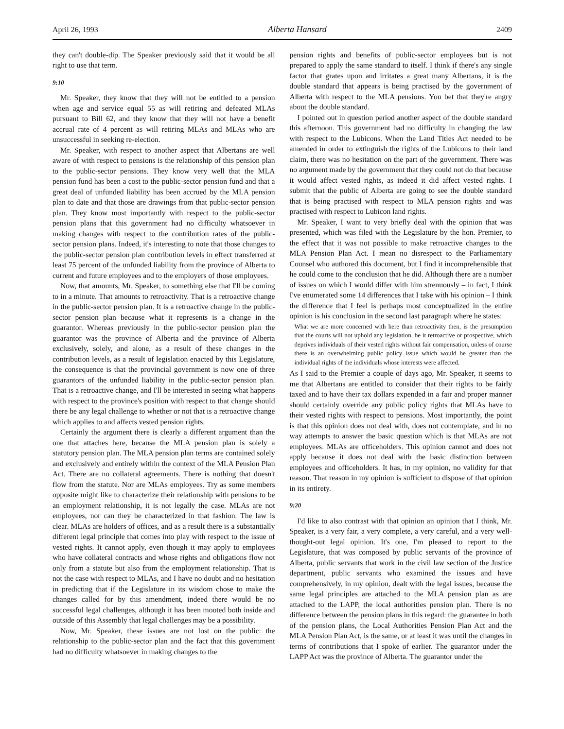April 26, 1993 Alberta Hansard 2409
they can't double-dip. The Speaker previously said that it would be all right to use that term.
9:10
Mr. Speaker, they know that they will not be entitled to a pension when age and service equal 55 as will retiring and defeated MLAs pursuant to Bill 62, and they know that they will not have a benefit accrual rate of 4 percent as will retiring MLAs and MLAs who are unsuccessful in seeking re-election.
Mr. Speaker, with respect to another aspect that Albertans are well aware of with respect to pensions is the relationship of this pension plan to the public-sector pensions. They know very well that the MLA pension fund has been a cost to the public-sector pension fund and that a great deal of unfunded liability has been accrued by the MLA pension plan to date and that those are drawings from that public-sector pension plan. They know most importantly with respect to the public-sector pension plans that this government had no difficulty whatsoever in making changes with respect to the contribution rates of the public-sector pension plans. Indeed, it's interesting to note that those changes to the public-sector pension plan contribution levels in effect transferred at least 75 percent of the unfunded liability from the province of Alberta to current and future employees and to the employers of those employees.
Now, that amounts, Mr. Speaker, to something else that I'll be coming to in a minute. That amounts to retroactivity. That is a retroactive change in the public-sector pension plan. It is a retroactive change in the public-sector pension plan because what it represents is a change in the guarantor. Whereas previously in the public-sector pension plan the guarantor was the province of Alberta and the province of Alberta exclusively, solely, and alone, as a result of these changes in the contribution levels, as a result of legislation enacted by this Legislature, the consequence is that the provincial government is now one of three guarantors of the unfunded liability in the public-sector pension plan. That is a retroactive change, and I'll be interested in seeing what happens with respect to the province's position with respect to that change should there be any legal challenge to whether or not that is a retroactive change which applies to and affects vested pension rights.
Certainly the argument there is clearly a different argument than the one that attaches here, because the MLA pension plan is solely a statutory pension plan. The MLA pension plan terms are contained solely and exclusively and entirely within the context of the MLA Pension Plan Act. There are no collateral agreements. There is nothing that doesn't flow from the statute. Nor are MLAs employees. Try as some members opposite might like to characterize their relationship with pensions to be an employment relationship, it is not legally the case. MLAs are not employees, nor can they be characterized in that fashion. The law is clear. MLAs are holders of offices, and as a result there is a substantially different legal principle that comes into play with respect to the issue of vested rights. It cannot apply, even though it may apply to employees who have collateral contracts and whose rights and obligations flow not only from a statute but also from the employment relationship. That is not the case with respect to MLAs, and I have no doubt and no hesitation in predicting that if the Legislature in its wisdom chose to make the changes called for by this amendment, indeed there would be no successful legal challenges, although it has been mooted both inside and outside of this Assembly that legal challenges may be a possibility.
Now, Mr. Speaker, these issues are not lost on the public: the relationship to the public-sector plan and the fact that this government had no difficulty whatsoever in making changes to the
pension rights and benefits of public-sector employees but is not prepared to apply the same standard to itself. I think if there's any single factor that grates upon and irritates a great many Albertans, it is the double standard that appears is being practised by the government of Alberta with respect to the MLA pensions. You bet that they're angry about the double standard.
I pointed out in question period another aspect of the double standard this afternoon. This government had no difficulty in changing the law with respect to the Lubicons. When the Land Titles Act needed to be amended in order to extinguish the rights of the Lubicons to their land claim, there was no hesitation on the part of the government. There was no argument made by the government that they could not do that because it would affect vested rights, as indeed it did affect vested rights. I submit that the public of Alberta are going to see the double standard that is being practised with respect to MLA pension rights and was practised with respect to Lubicon land rights.
Mr. Speaker, I want to very briefly deal with the opinion that was presented, which was filed with the Legislature by the hon. Premier, to the effect that it was not possible to make retroactive changes to the MLA Pension Plan Act. I mean no disrespect to the Parliamentary Counsel who authored this document, but I find it incomprehensible that he could come to the conclusion that he did. Although there are a number of issues on which I would differ with him strenuously – in fact, I think I've enumerated some 14 differences that I take with his opinion – I think the difference that I feel is perhaps most conceptualized in the entire opinion is his conclusion in the second last paragraph where he states:
What we are more concerned with here than retroactivity then, is the presumption that the courts will not uphold any legislation, be it retroactive or prospective, which deprives individuals of their vested rights without fair compensation, unless of course there is an overwhelming public policy issue which would be greater than the individual rights of the individuals whose interests were affected.
As I said to the Premier a couple of days ago, Mr. Speaker, it seems to me that Albertans are entitled to consider that their rights to be fairly taxed and to have their tax dollars expended in a fair and proper manner should certainly override any public policy rights that MLAs have to their vested rights with respect to pensions. Most importantly, the point is that this opinion does not deal with, does not contemplate, and in no way attempts to answer the basic question which is that MLAs are not employees. MLAs are officeholders. This opinion cannot and does not apply because it does not deal with the basic distinction between employees and officeholders. It has, in my opinion, no validity for that reason. That reason in my opinion is sufficient to dispose of that opinion in its entirety.
9:20
I'd like to also contrast with that opinion an opinion that I think, Mr. Speaker, is a very fair, a very complete, a very careful, and a very well-thought-out legal opinion. It's one, I'm pleased to report to the Legislature, that was composed by public servants of the province of Alberta, public servants that work in the civil law section of the Justice department, public servants who examined the issues and have comprehensively, in my opinion, dealt with the legal issues, because the same legal principles are attached to the MLA pension plan as are attached to the LAPP, the local authorities pension plan. There is no difference between the pension plans in this regard: the guarantee in both of the pension plans, the Local Authorities Pension Plan Act and the MLA Pension Plan Act, is the same, or at least it was until the changes in terms of contributions that I spoke of earlier. The guarantor under the LAPP Act was the province of Alberta. The guarantor under the